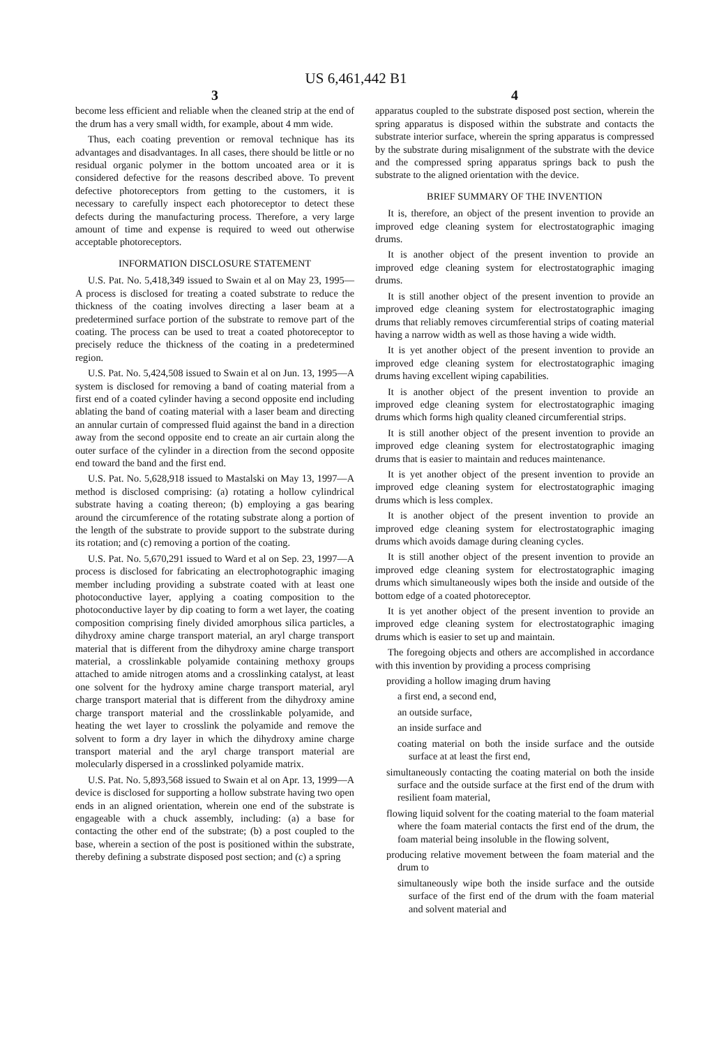US 6,461,442 B1
3
become less efficient and reliable when the cleaned strip at the end of the drum has a very small width, for example, about 4 mm wide.
Thus, each coating prevention or removal technique has its advantages and disadvantages. In all cases, there should be little or no residual organic polymer in the bottom uncoated area or it is considered defective for the reasons described above. To prevent defective photoreceptors from getting to the customers, it is necessary to carefully inspect each photoreceptor to detect these defects during the manufacturing process. Therefore, a very large amount of time and expense is required to weed out otherwise acceptable photoreceptors.
INFORMATION DISCLOSURE STATEMENT
U.S. Pat. No. 5,418,349 issued to Swain et al on May 23, 1995—A process is disclosed for treating a coated substrate to reduce the thickness of the coating involves directing a laser beam at a predetermined surface portion of the substrate to remove part of the coating. The process can be used to treat a coated photoreceptor to precisely reduce the thickness of the coating in a predetermined region.
U.S. Pat. No. 5,424,508 issued to Swain et al on Jun. 13, 1995—A system is disclosed for removing a band of coating material from a first end of a coated cylinder having a second opposite end including ablating the band of coating material with a laser beam and directing an annular curtain of compressed fluid against the band in a direction away from the second opposite end to create an air curtain along the outer surface of the cylinder in a direction from the second opposite end toward the band and the first end.
U.S. Pat. No. 5,628,918 issued to Mastalski on May 13, 1997—A method is disclosed comprising: (a) rotating a hollow cylindrical substrate having a coating thereon; (b) employing a gas bearing around the circumference of the rotating substrate along a portion of the length of the substrate to provide support to the substrate during its rotation; and (c) removing a portion of the coating.
U.S. Pat. No. 5,670,291 issued to Ward et al on Sep. 23, 1997—A process is disclosed for fabricating an electrophotographic imaging member including providing a substrate coated with at least one photoconductive layer, applying a coating composition to the photoconductive layer by dip coating to form a wet layer, the coating composition comprising finely divided amorphous silica particles, a dihydroxy amine charge transport material, an aryl charge transport material that is different from the dihydroxy amine charge transport material, a crosslinkable polyamide containing methoxy groups attached to amide nitrogen atoms and a crosslinking catalyst, at least one solvent for the hydroxy amine charge transport material, aryl charge transport material that is different from the dihydroxy amine charge transport material and the crosslinkable polyamide, and heating the wet layer to crosslink the polyamide and remove the solvent to form a dry layer in which the dihydroxy amine charge transport material and the aryl charge transport material are molecularly dispersed in a crosslinked polyamide matrix.
U.S. Pat. No. 5,893,568 issued to Swain et al on Apr. 13, 1999—A device is disclosed for supporting a hollow substrate having two open ends in an aligned orientation, wherein one end of the substrate is engageable with a chuck assembly, including: (a) a base for contacting the other end of the substrate; (b) a post coupled to the base, wherein a section of the post is positioned within the substrate, thereby defining a substrate disposed post section; and (c) a spring
4
apparatus coupled to the substrate disposed post section, wherein the spring apparatus is disposed within the substrate and contacts the substrate interior surface, wherein the spring apparatus is compressed by the substrate during misalignment of the substrate with the device and the compressed spring apparatus springs back to push the substrate to the aligned orientation with the device.
BRIEF SUMMARY OF THE INVENTION
It is, therefore, an object of the present invention to provide an improved edge cleaning system for electrostatographic imaging drums.
It is another object of the present invention to provide an improved edge cleaning system for electrostatographic imaging drums.
It is still another object of the present invention to provide an improved edge cleaning system for electrostatographic imaging drums that reliably removes circumferential strips of coating material having a narrow width as well as those having a wide width.
It is yet another object of the present invention to provide an improved edge cleaning system for electrostatographic imaging drums having excellent wiping capabilities.
It is another object of the present invention to provide an improved edge cleaning system for electrostatographic imaging drums which forms high quality cleaned circumferential strips.
It is still another object of the present invention to provide an improved edge cleaning system for electrostatographic imaging drums that is easier to maintain and reduces maintenance.
It is yet another object of the present invention to provide an improved edge cleaning system for electrostatographic imaging drums which is less complex.
It is another object of the present invention to provide an improved edge cleaning system for electrostatographic imaging drums which avoids damage during cleaning cycles.
It is still another object of the present invention to provide an improved edge cleaning system for electrostatographic imaging drums which simultaneously wipes both the inside and outside of the bottom edge of a coated photoreceptor.
It is yet another object of the present invention to provide an improved edge cleaning system for electrostatographic imaging drums which is easier to set up and maintain.
The foregoing objects and others are accomplished in accordance with this invention by providing a process comprising
providing a hollow imaging drum having
a first end, a second end,
an outside surface,
an inside surface and
coating material on both the inside surface and the outside surface at at least the first end,
simultaneously contacting the coating material on both the inside surface and the outside surface at the first end of the drum with resilient foam material,
flowing liquid solvent for the coating material to the foam material where the foam material contacts the first end of the drum, the foam material being insoluble in the flowing solvent,
producing relative movement between the foam material and the drum to
simultaneously wipe both the inside surface and the outside surface of the first end of the drum with the foam material and solvent material and